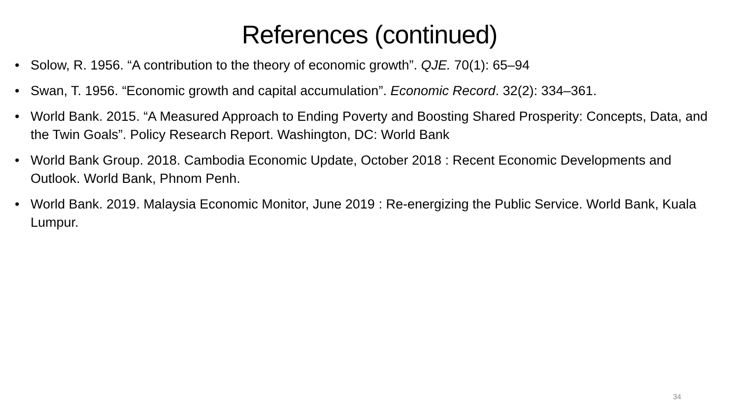References (continued)
• Solow, R. 1956. “A contribution to the theory of economic growth”. QJE. 70(1): 65–94
• Swan, T. 1956. “Economic growth and capital accumulation”. Economic Record. 32(2): 334–361.
• World Bank. 2015. “A Measured Approach to Ending Poverty and Boosting Shared Prosperity: Concepts, Data, and the Twin Goals”. Policy Research Report. Washington, DC: World Bank
• World Bank Group. 2018. Cambodia Economic Update, October 2018 : Recent Economic Developments and Outlook. World Bank, Phnom Penh.
• World Bank. 2019. Malaysia Economic Monitor, June 2019 : Re-energizing the Public Service. World Bank, Kuala Lumpur.
34